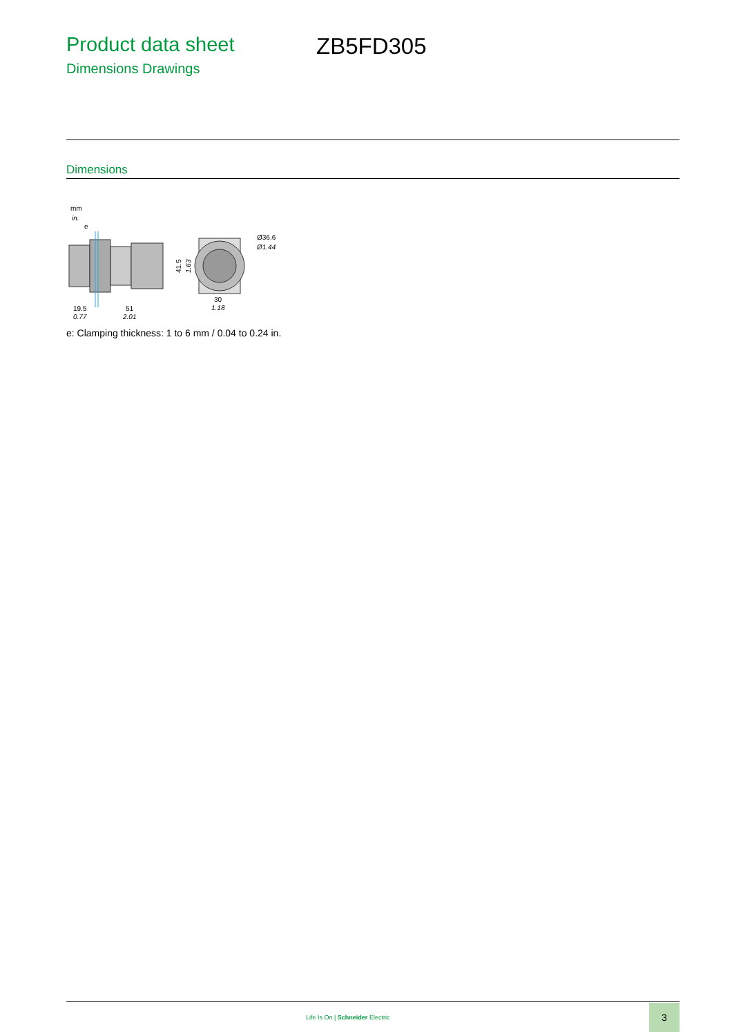Product data sheet ZB5FD305
Dimensions Drawings
Dimensions
mm
in.
e
19.5
0.77
51
2.01
41.5
1.63
30
1.18
Ø36.6
Ø1.44
e: Clamping thickness: 1 to 6 mm / 0.04 to 0.24 in.
Life Is On | Schneider Electric
3